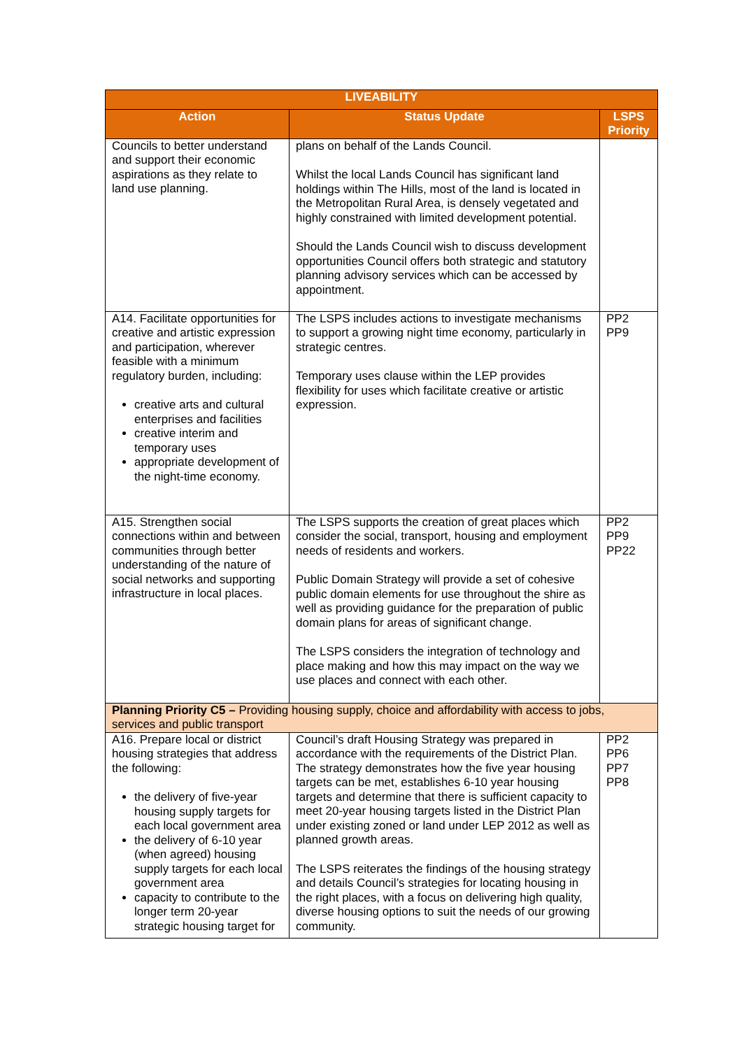| LIVEABILITY | | |
| --- | --- | --- |
| Action | Status Update | LSPS Priority |
| Councils to better understand and support their economic aspirations as they relate to land use planning. | plans on behalf of the Lands Council. Whilst the local Lands Council has significant land holdings within The Hills, most of the land is located in the Metropolitan Rural Area, is densely vegetated and highly constrained with limited development potential. Should the Lands Council wish to discuss development opportunities Council offers both strategic and statutory planning advisory services which can be accessed by appointment. | |
| A14. Facilitate opportunities for creative and artistic expression and participation, wherever feasible with a minimum regulatory burden, including: creative arts and cultural enterprises and facilities creative interim and temporary uses appropriate development of the night-time economy. | The LSPS includes actions to investigate mechanisms to support a growing night time economy, particularly in strategic centres. Temporary uses clause within the LEP provides flexibility for uses which facilitate creative or artistic expression. | PP2 PP9 |
| A15. Strengthen social connections within and between communities through better understanding of the nature of social networks and supporting infrastructure in local places. | The LSPS supports the creation of great places which consider the social, transport, housing and employment needs of residents and workers. Public Domain Strategy will provide a set of cohesive public domain elements for use throughout the shire as well as providing guidance for the preparation of public domain plans for areas of significant change. The LSPS considers the integration of technology and place making and how this may impact on the way we use places and connect with each other. | PP2 PP9 PP22 |
| Planning Priority C5 – Providing housing supply, choice and affordability with access to jobs, services and public transport | | |
| A16. Prepare local or district housing strategies that address the following: the delivery of five-year housing supply targets for each local government area the delivery of 6-10 year (when agreed) housing supply targets for each local government area capacity to contribute to the longer term 20-year strategic housing target for | Council’s draft Housing Strategy was prepared in accordance with the requirements of the District Plan. The strategy demonstrates how the five year housing targets can be met, establishes 6-10 year housing targets and determine that there is sufficient capacity to meet 20-year housing targets listed in the District Plan under existing zoned or land under LEP 2012 as well as planned growth areas. The LSPS reiterates the findings of the housing strategy and details Council’s strategies for locating housing in the right places, with a focus on delivering high quality, diverse housing options to suit the needs of our growing community. | PP2 PP6 PP7 PP8 |